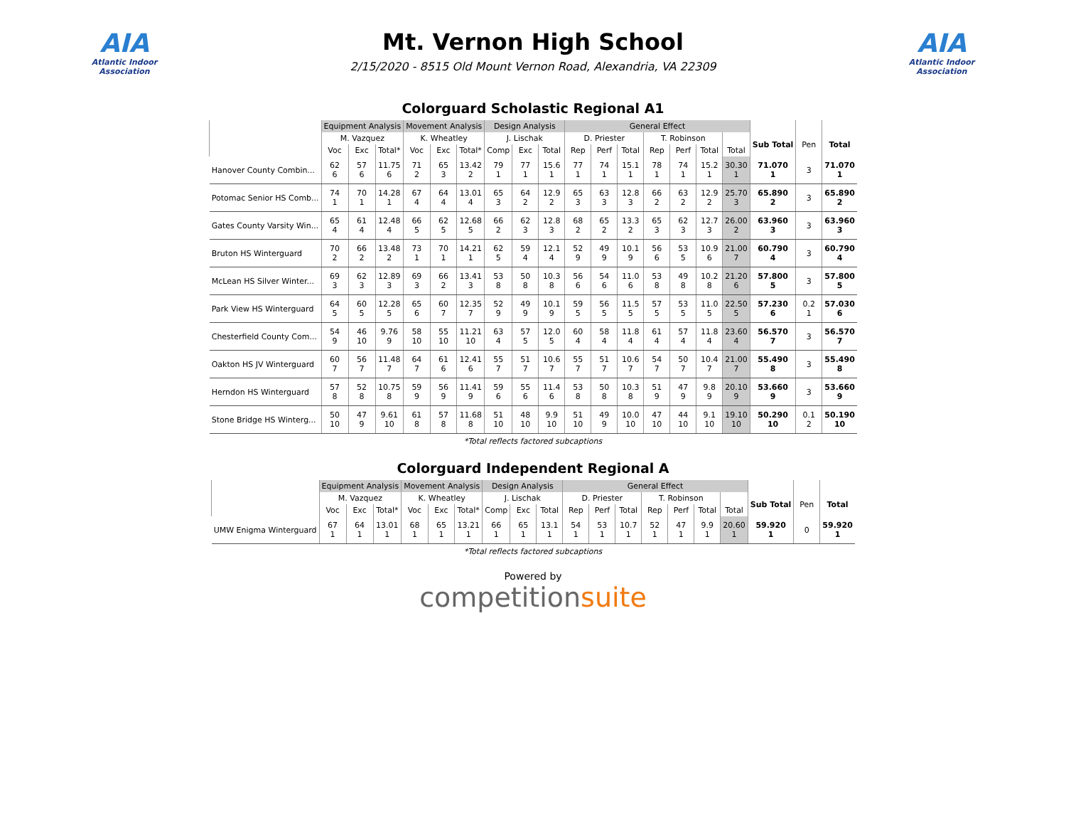AIA
Atlantic Indoor Association
Mt. Vernon High School
2/15/2020 - 8515 Old Mount Vernon Road, Alexandria, VA 22309
AIA
Atlantic Indoor Association
Colorguard Scholastic Regional A1
| | Equipment Analysis | | | Movement Analysis | | | Design Analysis | | | General Effect | | | | | | | | | |
| --- | --- | --- | --- | --- | --- | --- | --- | --- | --- | --- | --- | --- | --- | --- | --- | --- | --- | --- | --- |
| | M. Vazquez | | | K. Wheatley | | | J. Lischak | | | D. Priester | | | T. Robinson | | | | Sub Total | Pen | Total |
| | Voc | Exc | Total* | Voc | Exc | Total* | Comp | Exc | Total | Rep | Perf | Total | Rep | Perf | Total | Total | | | |
| Hanover County Combin... | 62 6 | 57 6 | 11.75 6 | 71 2 | 65 3 | 13.42 2 | 79 1 | 77 1 | 15.6 1 | 77 1 | 74 1 | 15.1 1 | 78 1 | 74 1 | 15.2 1 | 30.30 1 | 71.070 1 | 3 | 71.070 1 |
| Potomac Senior HS Comb... | 74 1 | 70 1 | 14.28 1 | 67 4 | 64 4 | 13.01 4 | 65 3 | 64 2 | 12.9 2 | 65 3 | 63 3 | 12.8 3 | 66 2 | 63 2 | 12.9 2 | 25.70 3 | 65.890 2 | 3 | 65.890 2 |
| Gates County Varsity Win... | 65 4 | 61 4 | 12.48 4 | 66 5 | 62 5 | 12.68 5 | 66 2 | 62 3 | 12.8 3 | 68 2 | 65 2 | 13.3 2 | 65 3 | 62 3 | 12.7 3 | 26.00 2 | 63.960 3 | 3 | 63.960 3 |
| Bruton HS Winterguard | 70 2 | 66 2 | 13.48 2 | 73 1 | 70 1 | 14.21 1 | 62 5 | 59 4 | 12.1 4 | 52 9 | 49 9 | 10.1 9 | 56 6 | 53 5 | 10.9 6 | 21.00 7 | 60.790 4 | 3 | 60.790 4 |
| McLean HS Silver Winter... | 69 3 | 62 3 | 12.89 3 | 69 3 | 66 2 | 13.41 3 | 53 8 | 50 8 | 10.3 8 | 56 6 | 54 6 | 11.0 6 | 53 8 | 49 8 | 10.2 8 | 21.20 6 | 57.800 5 | 3 | 57.800 5 |
| Park View HS Winterguard | 64 5 | 60 5 | 12.28 5 | 65 6 | 60 7 | 12.35 7 | 52 9 | 49 9 | 10.1 9 | 59 5 | 56 5 | 11.5 5 | 57 5 | 53 5 | 11.0 5 | 22.50 5 | 57.230 6 | 0.2 1 | 57.030 6 |
| Chesterfield County Com... | 54 9 | 46 10 | 9.76 9 | 58 10 | 55 10 | 11.21 10 | 63 4 | 57 5 | 12.0 5 | 60 4 | 58 4 | 11.8 4 | 61 4 | 57 4 | 11.8 4 | 23.60 4 | 56.570 7 | 3 | 56.570 7 |
| Oakton HS JV Winterguard | 60 7 | 56 7 | 11.48 7 | 64 7 | 61 6 | 12.41 6 | 55 7 | 51 7 | 10.6 7 | 55 7 | 51 7 | 10.6 7 | 54 7 | 50 7 | 10.4 7 | 21.00 7 | 55.490 8 | 3 | 55.490 8 |
| Herndon HS Winterguard | 57 8 | 52 8 | 10.75 8 | 59 9 | 56 9 | 11.41 9 | 59 6 | 55 6 | 11.4 6 | 53 8 | 50 8 | 10.3 8 | 51 9 | 47 9 | 9.8 9 | 20.10 9 | 53.660 9 | 3 | 53.660 9 |
| Stone Bridge HS Winterg... | 50 10 | 47 9 | 9.61 10 | 61 8 | 57 8 | 11.68 8 | 51 10 | 48 10 | 9.9 10 | 51 10 | 49 9 | 10.0 10 | 47 10 | 44 10 | 9.1 10 | 19.10 10 | 50.290 10 | 0.1 2 | 50.190 10 |
*Total reflects factored subcaptions
Colorguard Independent Regional A
| | Equipment Analysis | | | Movement Analysis | | | Design Analysis | | | General Effect | | | | | | | | | |
| --- | --- | --- | --- | --- | --- | --- | --- | --- | --- | --- | --- | --- | --- | --- | --- | --- | --- | --- | --- |
| | M. Vazquez | | | K. Wheatley | | | J. Lischak | | | D. Priester | | | T. Robinson | | | | Sub Total | Pen | Total |
| | Voc | Exc | Total* | Voc | Exc | Total* | Comp | Exc | Total | Rep | Perf | Total | Rep | Perf | Total | Total | | | |
| UMW Enigma Winterguard | 67 1 | 64 1 | 13.01 1 | 68 1 | 65 1 | 13.21 1 | 66 1 | 65 1 | 13.1 1 | 54 1 | 53 1 | 10.7 1 | 52 1 | 47 1 | 9.9 1 | 20.60 1 | 59.920 1 | 0 | 59.920 1 |
*Total reflects factored subcaptions
Powered by
competitionsuite